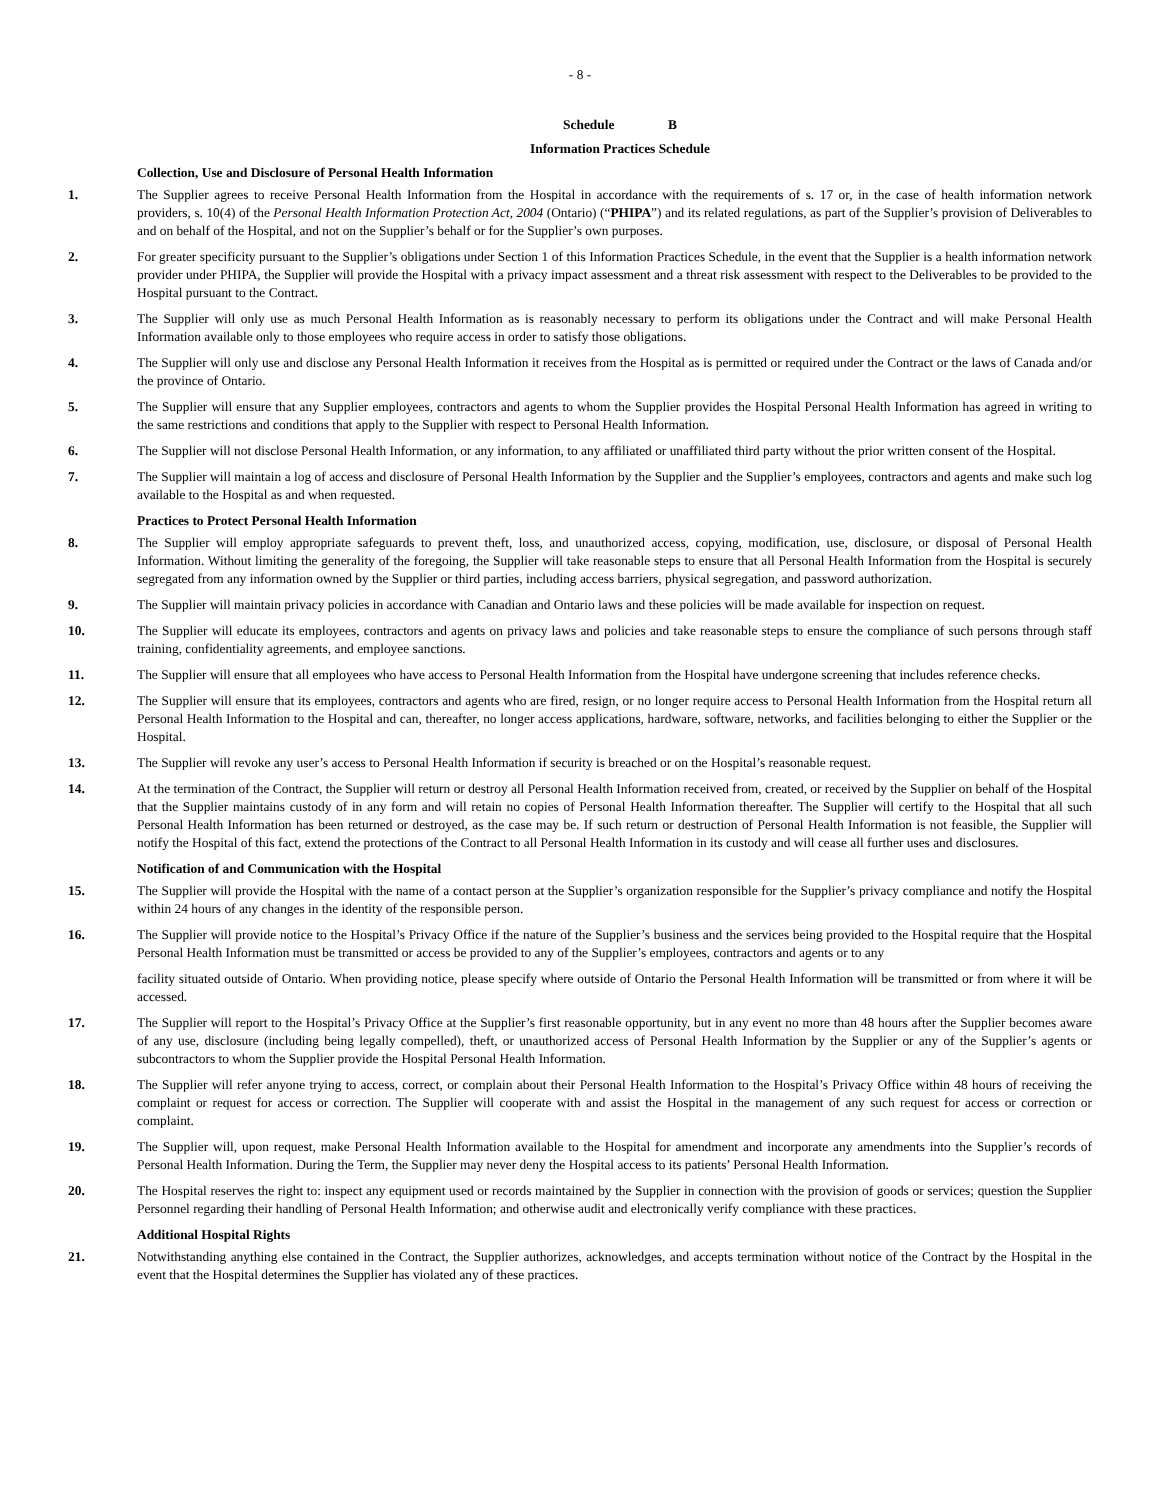- 8 -
Schedule B
Information Practices Schedule
Collection, Use and Disclosure of Personal Health Information
1. The Supplier agrees to receive Personal Health Information from the Hospital in accordance with the requirements of s. 17 or, in the case of health information network providers, s. 10(4) of the Personal Health Information Protection Act, 2004 (Ontario) (“PHIPA”) and its related regulations, as part of the Supplier’s provision of Deliverables to and on behalf of the Hospital, and not on the Supplier’s behalf or for the Supplier’s own purposes.
2. For greater specificity pursuant to the Supplier’s obligations under Section 1 of this Information Practices Schedule, in the event that the Supplier is a health information network provider under PHIPA, the Supplier will provide the Hospital with a privacy impact assessment and a threat risk assessment with respect to the Deliverables to be provided to the Hospital pursuant to the Contract.
3. The Supplier will only use as much Personal Health Information as is reasonably necessary to perform its obligations under the Contract and will make Personal Health Information available only to those employees who require access in order to satisfy those obligations.
4. The Supplier will only use and disclose any Personal Health Information it receives from the Hospital as is permitted or required under the Contract or the laws of Canada and/or the province of Ontario.
5. The Supplier will ensure that any Supplier employees, contractors and agents to whom the Supplier provides the Hospital Personal Health Information has agreed in writing to the same restrictions and conditions that apply to the Supplier with respect to Personal Health Information.
6. The Supplier will not disclose Personal Health Information, or any information, to any affiliated or unaffiliated third party without the prior written consent of the Hospital.
7. The Supplier will maintain a log of access and disclosure of Personal Health Information by the Supplier and the Supplier’s employees, contractors and agents and make such log available to the Hospital as and when requested.
Practices to Protect Personal Health Information
8. The Supplier will employ appropriate safeguards to prevent theft, loss, and unauthorized access, copying, modification, use, disclosure, or disposal of Personal Health Information. Without limiting the generality of the foregoing, the Supplier will take reasonable steps to ensure that all Personal Health Information from the Hospital is securely segregated from any information owned by the Supplier or third parties, including access barriers, physical segregation, and password authorization.
9. The Supplier will maintain privacy policies in accordance with Canadian and Ontario laws and these policies will be made available for inspection on request.
10. The Supplier will educate its employees, contractors and agents on privacy laws and policies and take reasonable steps to ensure the compliance of such persons through staff training, confidentiality agreements, and employee sanctions.
11. The Supplier will ensure that all employees who have access to Personal Health Information from the Hospital have undergone screening that includes reference checks.
12. The Supplier will ensure that its employees, contractors and agents who are fired, resign, or no longer require access to Personal Health Information from the Hospital return all Personal Health Information to the Hospital and can, thereafter, no longer access applications, hardware, software, networks, and facilities belonging to either the Supplier or the Hospital.
13. The Supplier will revoke any user’s access to Personal Health Information if security is breached or on the Hospital’s reasonable request.
14. At the termination of the Contract, the Supplier will return or destroy all Personal Health Information received from, created, or received by the Supplier on behalf of the Hospital that the Supplier maintains custody of in any form and will retain no copies of Personal Health Information thereafter. The Supplier will certify to the Hospital that all such Personal Health Information has been returned or destroyed, as the case may be. If such return or destruction of Personal Health Information is not feasible, the Supplier will notify the Hospital of this fact, extend the protections of the Contract to all Personal Health Information in its custody and will cease all further uses and disclosures.
Notification of and Communication with the Hospital
15. The Supplier will provide the Hospital with the name of a contact person at the Supplier’s organization responsible for the Supplier’s privacy compliance and notify the Hospital within 24 hours of any changes in the identity of the responsible person.
16. The Supplier will provide notice to the Hospital’s Privacy Office if the nature of the Supplier’s business and the services being provided to the Hospital require that the Hospital Personal Health Information must be transmitted or access be provided to any of the Supplier’s employees, contractors and agents or to any
facility situated outside of Ontario. When providing notice, please specify where outside of Ontario the Personal Health Information will be transmitted or from where it will be accessed.
17. The Supplier will report to the Hospital’s Privacy Office at the Supplier’s first reasonable opportunity, but in any event no more than 48 hours after the Supplier becomes aware of any use, disclosure (including being legally compelled), theft, or unauthorized access of Personal Health Information by the Supplier or any of the Supplier’s agents or subcontractors to whom the Supplier provide the Hospital Personal Health Information.
18. The Supplier will refer anyone trying to access, correct, or complain about their Personal Health Information to the Hospital’s Privacy Office within 48 hours of receiving the complaint or request for access or correction. The Supplier will cooperate with and assist the Hospital in the management of any such request for access or correction or complaint.
19. The Supplier will, upon request, make Personal Health Information available to the Hospital for amendment and incorporate any amendments into the Supplier’s records of Personal Health Information. During the Term, the Supplier may never deny the Hospital access to its patients’ Personal Health Information.
20. The Hospital reserves the right to: inspect any equipment used or records maintained by the Supplier in connection with the provision of goods or services; question the Supplier Personnel regarding their handling of Personal Health Information; and otherwise audit and electronically verify compliance with these practices.
Additional Hospital Rights
21. Notwithstanding anything else contained in the Contract, the Supplier authorizes, acknowledges, and accepts termination without notice of the Contract by the Hospital in the event that the Hospital determines the Supplier has violated any of these practices.